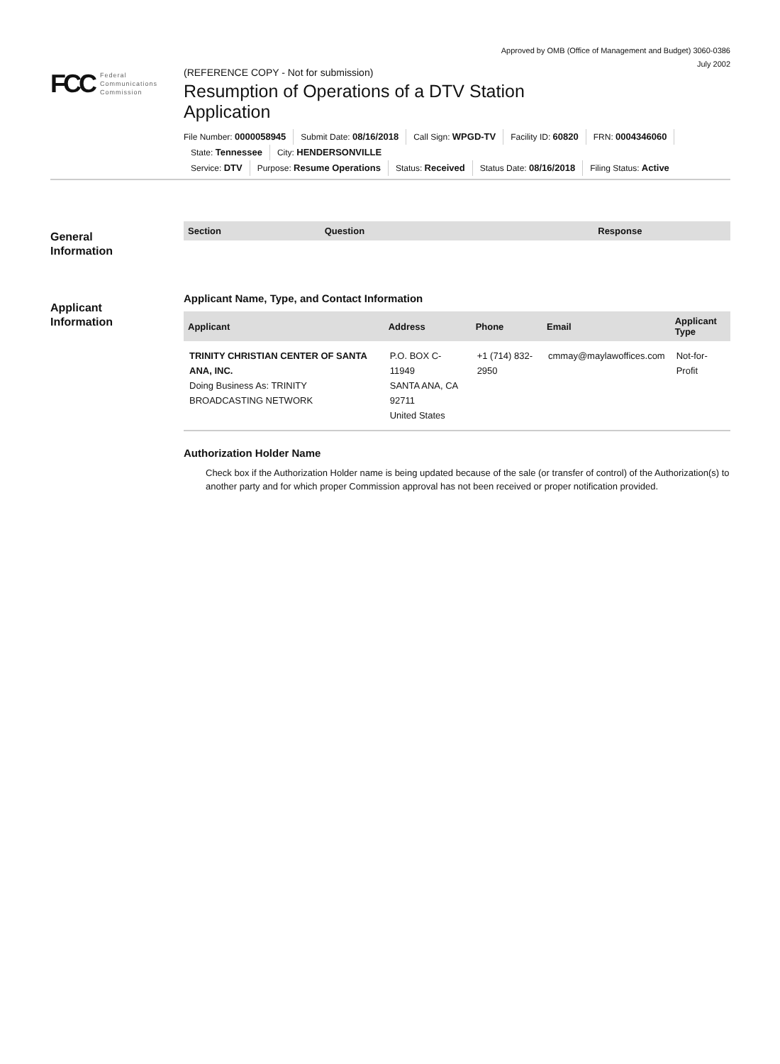Approved by OMB (Office of Management and Budget) 3060-0386
July 2002
FCC
Federal
Communications
Commission
(REFERENCE COPY - Not for submission)
Resumption of Operations of a DTV Station
Application
File Number: 0000058945 Submit Date: 08/16/2018 Call Sign: WPGD-TV Facility ID: 60820 FRN: 0004346060
State: Tennessee City: HENDERSONVILLE
Service: DTV Purpose: Resume Operations Status: Received Status Date: 08/16/2018 Filing Status: Active
General
Information
| Section | Question | Response |
| --- | --- | --- |
Applicant
Information
Applicant Name, Type, and Contact Information
| Applicant | Address | Phone | Email | Applicant Type |
| --- | --- | --- | --- | --- |
| TRINITY CHRISTIAN CENTER OF SANTA ANA, INC. Doing Business As: TRINITY BROADCASTING NETWORK | P.O. BOX C-11949 SANTA ANA, CA 92711 United States | +1 (714) 832-2950 | cmmay@maylawoffices.com | Not-for-Profit |
Authorization Holder Name
Check box if the Authorization Holder name is being updated because of the sale (or transfer of control) of the Authorization(s) to another party and for which proper Commission approval has not been received or proper notification provided.